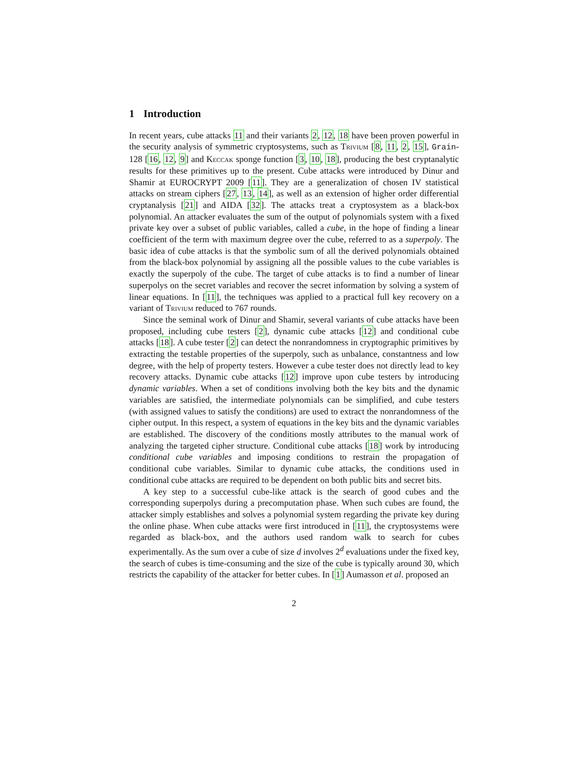1 Introduction
In recent years, cube attacks 11 and their variants 2, 12, 18 have been proven powerful in the security analysis of symmetric cryptosystems, such as Trivium [8, 11, 2, 15], Grain-128 [16, 12, 9] and Keccak sponge function [3, 10, 18], producing the best cryptanalytic results for these primitives up to the present. Cube attacks were introduced by Dinur and Shamir at EUROCRYPT 2009 [11]. They are a generalization of chosen IV statistical attacks on stream ciphers [27, 13, 14], as well as an extension of higher order differential cryptanalysis [21] and AIDA [32]. The attacks treat a cryptosystem as a black-box polynomial. An attacker evaluates the sum of the output of polynomials system with a fixed private key over a subset of public variables, called a cube, in the hope of finding a linear coefficient of the term with maximum degree over the cube, referred to as a superpoly. The basic idea of cube attacks is that the symbolic sum of all the derived polynomials obtained from the black-box polynomial by assigning all the possible values to the cube variables is exactly the superpoly of the cube. The target of cube attacks is to find a number of linear superpolys on the secret variables and recover the secret information by solving a system of linear equations. In [11], the techniques was applied to a practical full key recovery on a variant of Trivium reduced to 767 rounds.
Since the seminal work of Dinur and Shamir, several variants of cube attacks have been proposed, including cube testers [2], dynamic cube attacks [12] and conditional cube attacks [18]. A cube tester [2] can detect the nonrandomness in cryptographic primitives by extracting the testable properties of the superpoly, such as unbalance, constantness and low degree, with the help of property testers. However a cube tester does not directly lead to key recovery attacks. Dynamic cube attacks [12] improve upon cube testers by introducing dynamic variables. When a set of conditions involving both the key bits and the dynamic variables are satisfied, the intermediate polynomials can be simplified, and cube testers (with assigned values to satisfy the conditions) are used to extract the nonrandomness of the cipher output. In this respect, a system of equations in the key bits and the dynamic variables are established. The discovery of the conditions mostly attributes to the manual work of analyzing the targeted cipher structure. Conditional cube attacks [18] work by introducing conditional cube variables and imposing conditions to restrain the propagation of conditional cube variables. Similar to dynamic cube attacks, the conditions used in conditional cube attacks are required to be dependent on both public bits and secret bits.
A key step to a successful cube-like attack is the search of good cubes and the corresponding superpolys during a precomputation phase. When such cubes are found, the attacker simply establishes and solves a polynomial system regarding the private key during the online phase. When cube attacks were first introduced in [11], the cryptosystems were regarded as black-box, and the authors used random walk to search for cubes experimentally. As the sum over a cube of size d involves 2<sup>d</sup> evaluations under the fixed key, the search of cubes is time-consuming and the size of the cube is typically around 30, which restricts the capability of the attacker for better cubes. In [1] Aumasson et al. proposed an
2